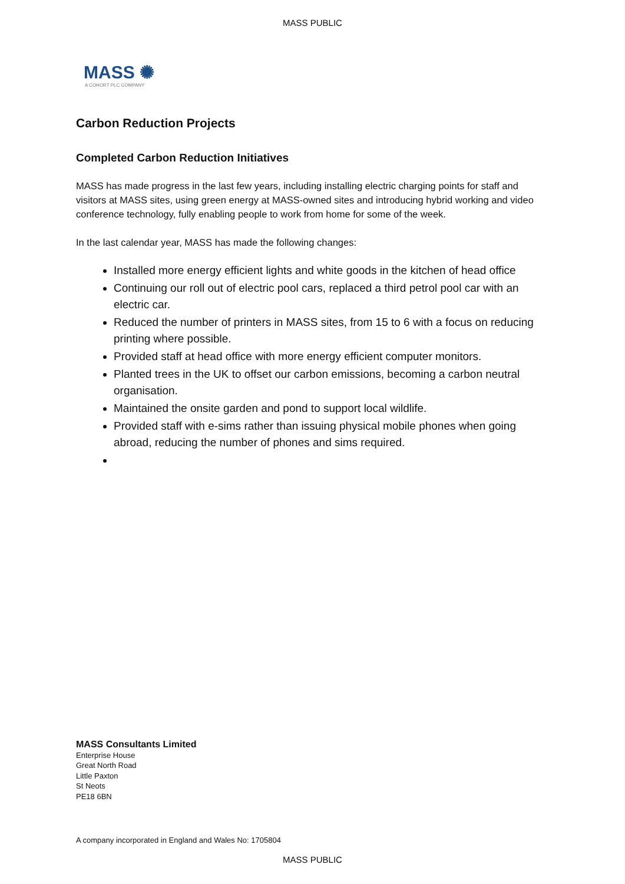MASS PUBLIC
MASS ✺
A COHORT PLC COMPANY
Carbon Reduction Projects
Completed Carbon Reduction Initiatives
MASS has made progress in the last few years, including installing electric charging points for staff and visitors at MASS sites, using green energy at MASS-owned sites and introducing hybrid working and video conference technology, fully enabling people to work from home for some of the week.
In the last calendar year, MASS has made the following changes:
Installed more energy efficient lights and white goods in the kitchen of head office
Continuing our roll out of electric pool cars, replaced a third petrol pool car with an electric car.
Reduced the number of printers in MASS sites, from 15 to 6 with a focus on reducing printing where possible.
Provided staff at head office with more energy efficient computer monitors.
Planted trees in the UK to offset our carbon emissions, becoming a carbon neutral organisation.
Maintained the onsite garden and pond to support local wildlife.
Provided staff with e-sims rather than issuing physical mobile phones when going abroad, reducing the number of phones and sims required.
MASS Consultants Limited
Enterprise House
Great North Road
Little Paxton
St Neots
PE18 6BN
A company incorporated in England and Wales No: 1705804
MASS PUBLIC